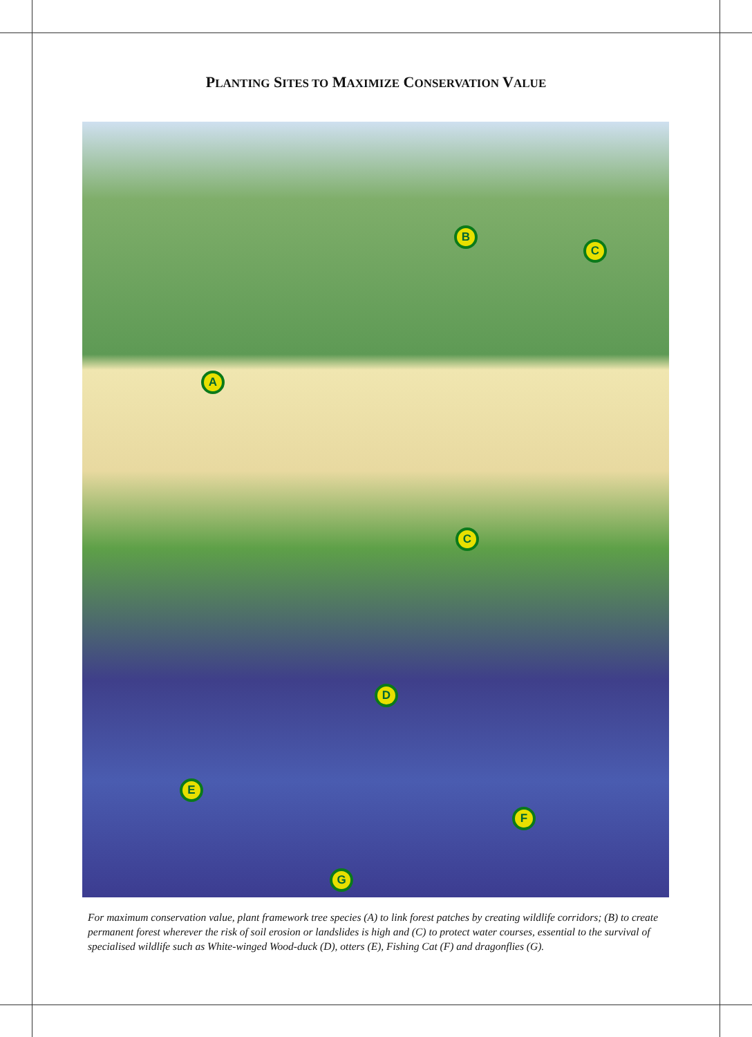PLANTING SITES TO MAXIMIZE CONSERVATION VALUE
A
B
C
C
D
E
F
G
For maximum conservation value, plant framework tree species (A) to link forest patches by creating wildlife corridors; (B) to create permanent forest wherever the risk of soil erosion or landslides is high and (C) to protect water courses, essential to the survival of specialised wildlife such as White-winged Wood-duck (D), otters (E), Fishing Cat (F) and dragonflies (G).